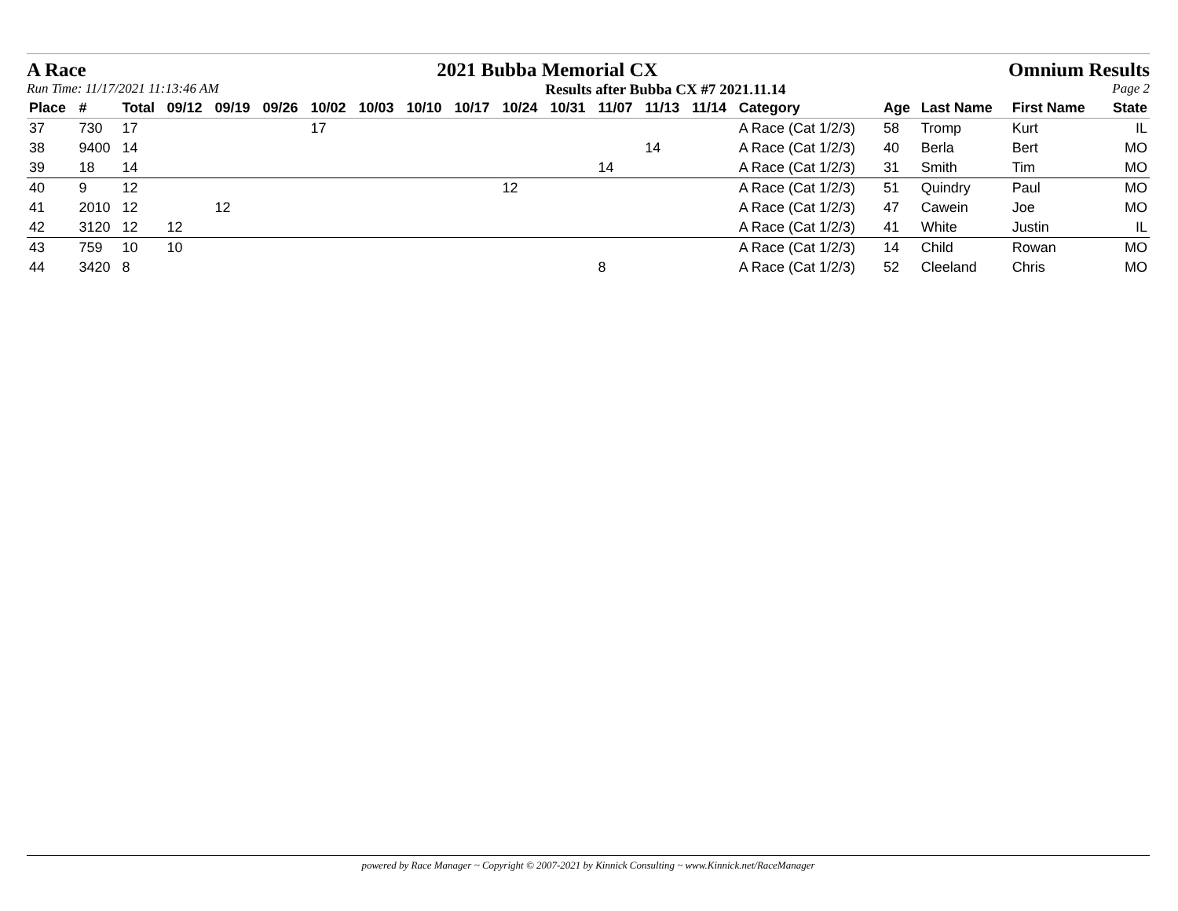A Race 2021 Bubba Memorial CX Omnium Results
Run Time: 11/17/2021 11:13:46 AM Results after Bubba CX #7 2021.11.14 Page 2
| Place | # | Total | 09/12 | 09/19 | 09/26 | 10/02 | 10/03 | 10/10 | 10/17 | 10/24 | 10/31 | 11/07 | 11/13 | 11/14 | Category | Age | Last Name | First Name | State |
| --- | --- | --- | --- | --- | --- | --- | --- | --- | --- | --- | --- | --- | --- | --- | --- | --- | --- | --- | --- |
| 37 | 730 | 17 | | | | 17 | | | | | | | | | A Race (Cat 1/2/3) | 58 | Tromp | Kurt | IL |
| 38 | 9400 | 14 | | | | | | | | | | | 14 | | A Race (Cat 1/2/3) | 40 | Berla | Bert | MO |
| 39 | 18 | 14 | | | | | | | | | | 14 | | | A Race (Cat 1/2/3) | 31 | Smith | Tim | MO |
| 40 | 9 | 12 | | | | | | | | 12 | | | | | A Race (Cat 1/2/3) | 51 | Quindry | Paul | MO |
| 41 | 2010 | 12 | | 12 | | | | | | | | | | | A Race (Cat 1/2/3) | 47 | Cawein | Joe | MO |
| 42 | 3120 | 12 | 12 | | | | | | | | | | | | A Race (Cat 1/2/3) | 41 | White | Justin | IL |
| 43 | 759 | 10 | 10 | | | | | | | | | | | | A Race (Cat 1/2/3) | 14 | Child | Rowan | MO |
| 44 | 3420 | 8 | | | | | | | | | | 8 | | | A Race (Cat 1/2/3) | 52 | Cleeland | Chris | MO |
powered by Race Manager ~ Copyright © 2007-2021 by Kinnick Consulting ~ www.Kinnick.net/RaceManager